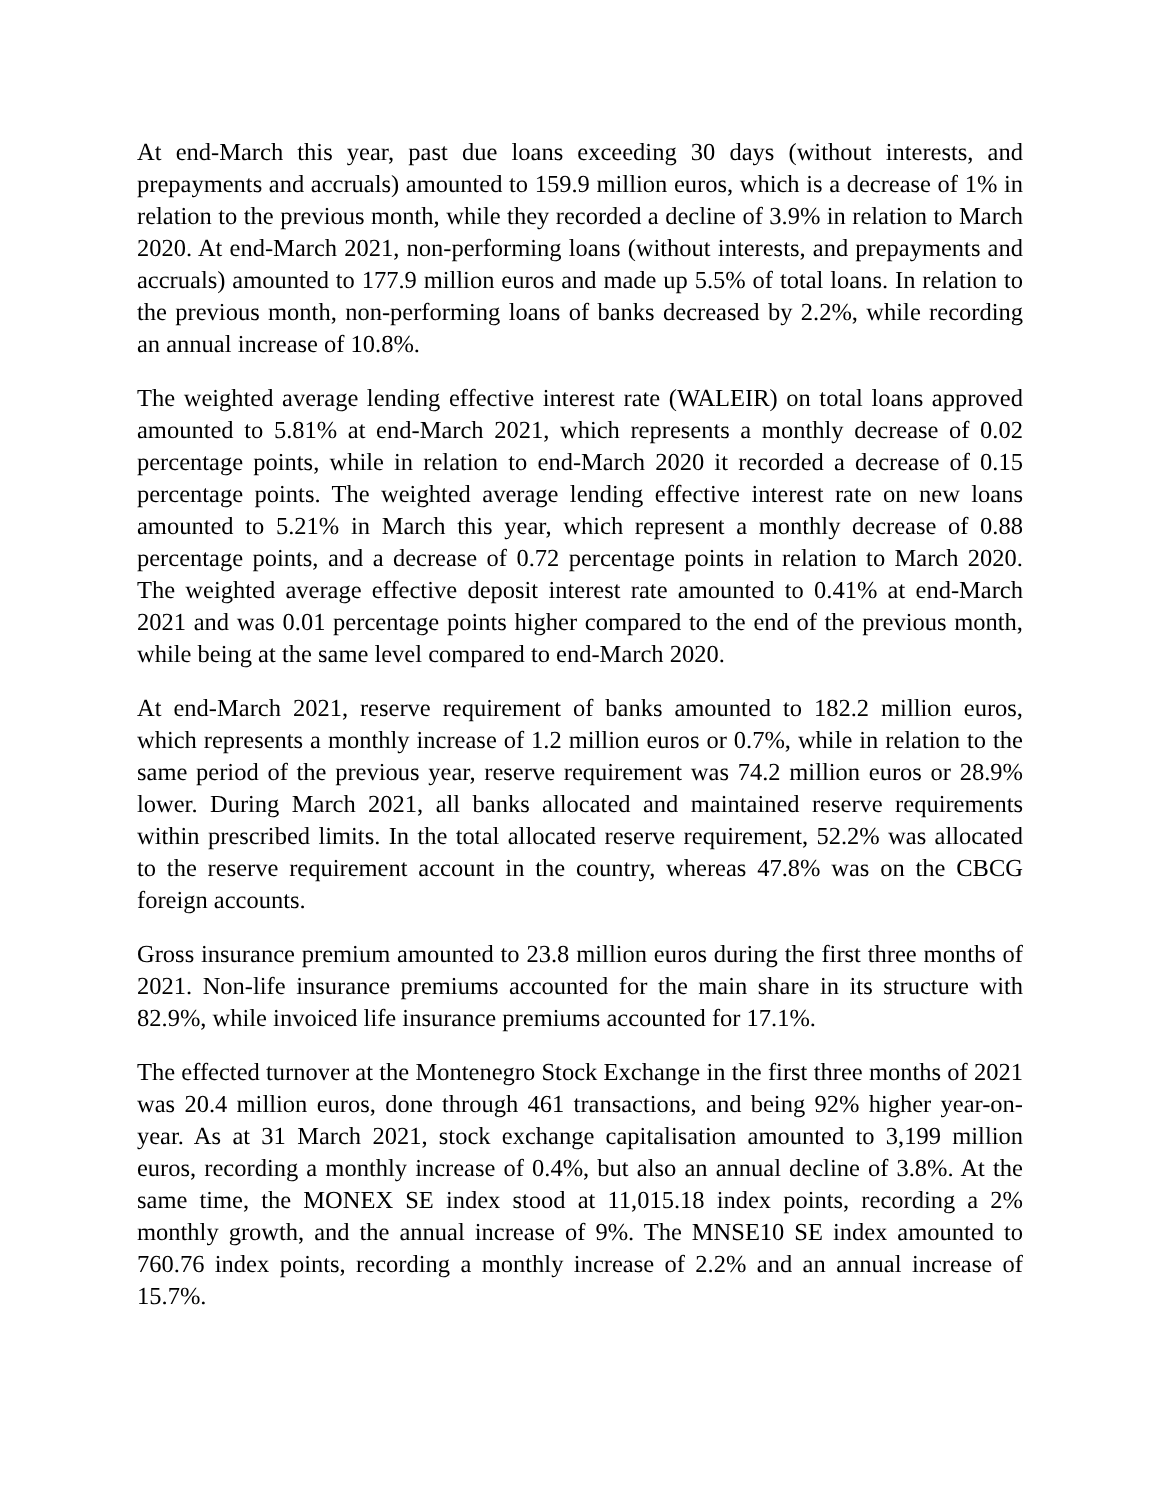At end-March this year, past due loans exceeding 30 days (without interests, and prepayments and accruals) amounted to 159.9 million euros, which is a decrease of 1% in relation to the previous month, while they recorded a decline of 3.9% in relation to March 2020. At end-March 2021, non-performing loans (without interests, and prepayments and accruals) amounted to 177.9 million euros and made up 5.5% of total loans. In relation to the previous month, non-performing loans of banks decreased by 2.2%, while recording an annual increase of 10.8%.
The weighted average lending effective interest rate (WALEIR) on total loans approved amounted to 5.81% at end-March 2021, which represents a monthly decrease of 0.02 percentage points, while in relation to end-March 2020 it recorded a decrease of 0.15 percentage points. The weighted average lending effective interest rate on new loans amounted to 5.21% in March this year, which represent a monthly decrease of 0.88 percentage points, and a decrease of 0.72 percentage points in relation to March 2020. The weighted average effective deposit interest rate amounted to 0.41% at end-March 2021 and was 0.01 percentage points higher compared to the end of the previous month, while being at the same level compared to end-March 2020.
At end-March 2021, reserve requirement of banks amounted to 182.2 million euros, which represents a monthly increase of 1.2 million euros or 0.7%, while in relation to the same period of the previous year, reserve requirement was 74.2 million euros or 28.9% lower. During March 2021, all banks allocated and maintained reserve requirements within prescribed limits. In the total allocated reserve requirement, 52.2% was allocated to the reserve requirement account in the country, whereas 47.8% was on the CBCG foreign accounts.
Gross insurance premium amounted to 23.8 million euros during the first three months of 2021. Non-life insurance premiums accounted for the main share in its structure with 82.9%, while invoiced life insurance premiums accounted for 17.1%.
The effected turnover at the Montenegro Stock Exchange in the first three months of 2021 was 20.4 million euros, done through 461 transactions, and being 92% higher year-on-year. As at 31 March 2021, stock exchange capitalisation amounted to 3,199 million euros, recording a monthly increase of 0.4%, but also an annual decline of 3.8%. At the same time, the MONEX SE index stood at 11,015.18 index points, recording a 2% monthly growth, and the annual increase of 9%. The MNSE10 SE index amounted to 760.76 index points, recording a monthly increase of 2.2% and an annual increase of 15.7%.